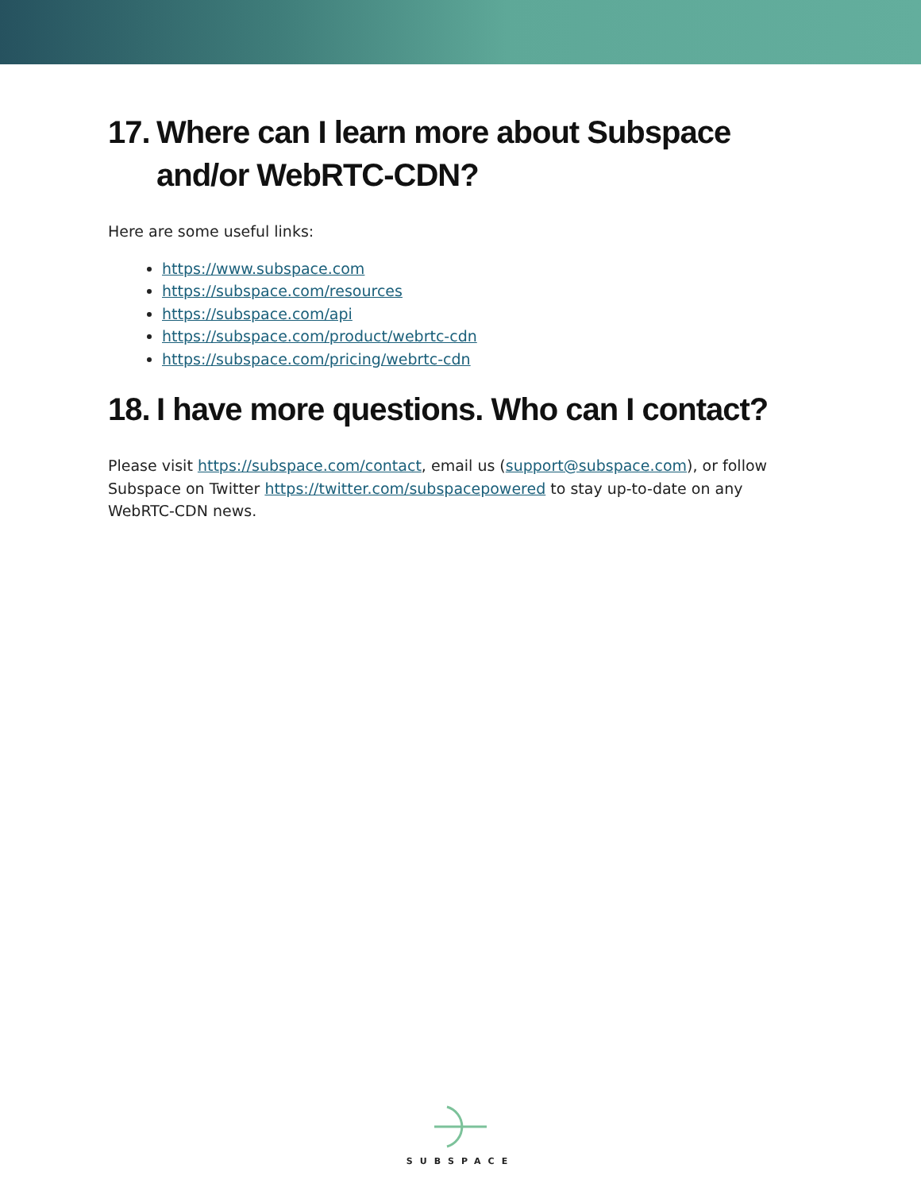17. Where can I learn more about Subspace and/or WebRTC-CDN?
Here are some useful links:
https://www.subspace.com
https://subspace.com/resources
https://subspace.com/api
https://subspace.com/product/webrtc-cdn
https://subspace.com/pricing/webrtc-cdn
18. I have more questions. Who can I contact?
Please visit https://subspace.com/contact, email us (support@subspace.com), or follow Subspace on Twitter https://twitter.com/subspacepowered to stay up-to-date on any WebRTC-CDN news.
SUBSPACE